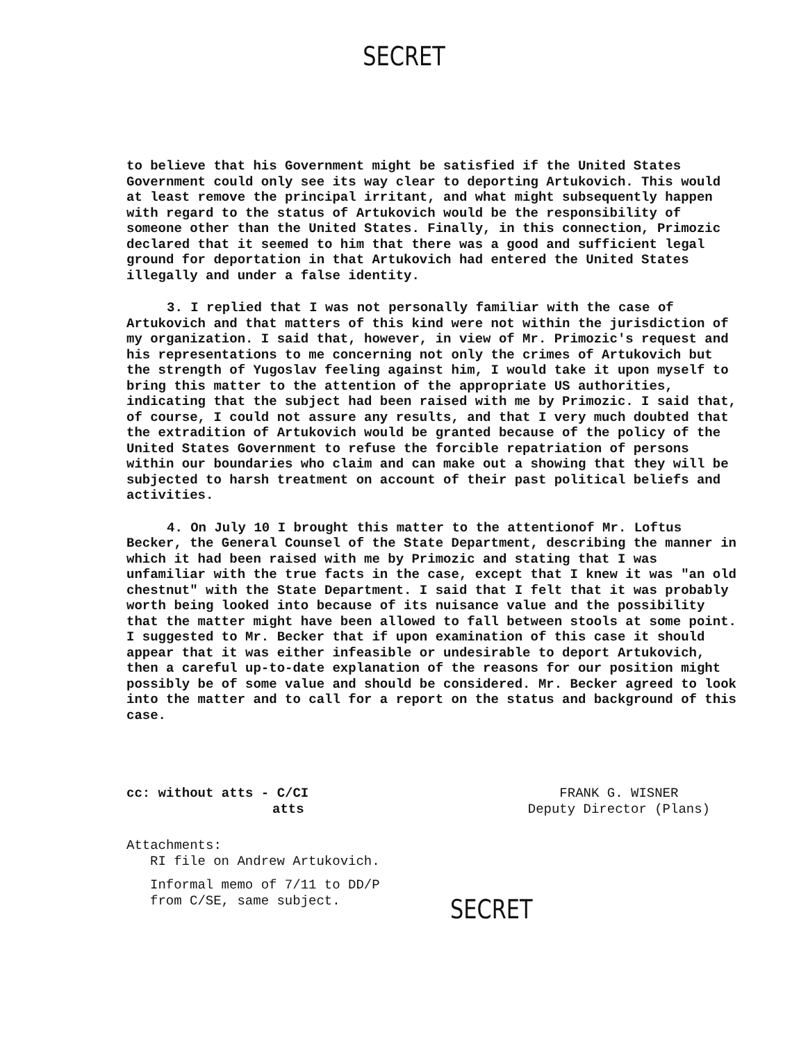SECRET
to believe that his Government might be satisfied if the United States Government could only see its way clear to deporting Artukovich. This would at least remove the principal irritant, and what might subsequently happen with regard to the status of Artukovich would be the responsibility of someone other than the United States. Finally, in this connection, Primozic declared that it seemed to him that there was a good and sufficient legal ground for deportation in that Artukovich had entered the United States illegally and under a false identity.
3. I replied that I was not personally familiar with the case of Artukovich and that matters of this kind were not within the jurisdiction of my organization. I said that, however, in view of Mr. Primozic's request and his representations to me concerning not only the crimes of Artukovich but the strength of Yugoslav feeling against him, I would take it upon myself to bring this matter to the attention of the appropriate US authorities, indicating that the subject had been raised with me by Primozic. I said that, of course, I could not assure any results, and that I very much doubted that the extradition of Artukovich would be granted because of the policy of the United States Government to refuse the forcible repatriation of persons within our boundaries who claim and can make out a showing that they will be subjected to harsh treatment on account of their past political beliefs and activities.
4. On July 10 I brought this matter to the attentionof Mr. Loftus Becker, the General Counsel of the State Department, describing the manner in which it had been raised with me by Primozic and stating that I was unfamiliar with the true facts in the case, except that I knew it was "an old chestnut" with the State Department. I said that I felt that it was probably worth being looked into because of its nuisance value and the possibility that the matter might have been allowed to fall between stools at some point. I suggested to Mr. Becker that if upon examination of this case it should appear that it was either infeasible or undesirable to deport Artukovich, then a careful up-to-date explanation of the reasons for our position might possibly be of some value and should be considered. Mr. Becker agreed to look into the matter and to call for a report on the status and background of this case.
cc: without atts - C/CI
atts
FRANK G. WISNER
Deputy Director (Plans)
Attachments:
RI file on Andrew Artukovich.
Informal memo of 7/11 to DD/P
from C/SE, same subject.
SECRET